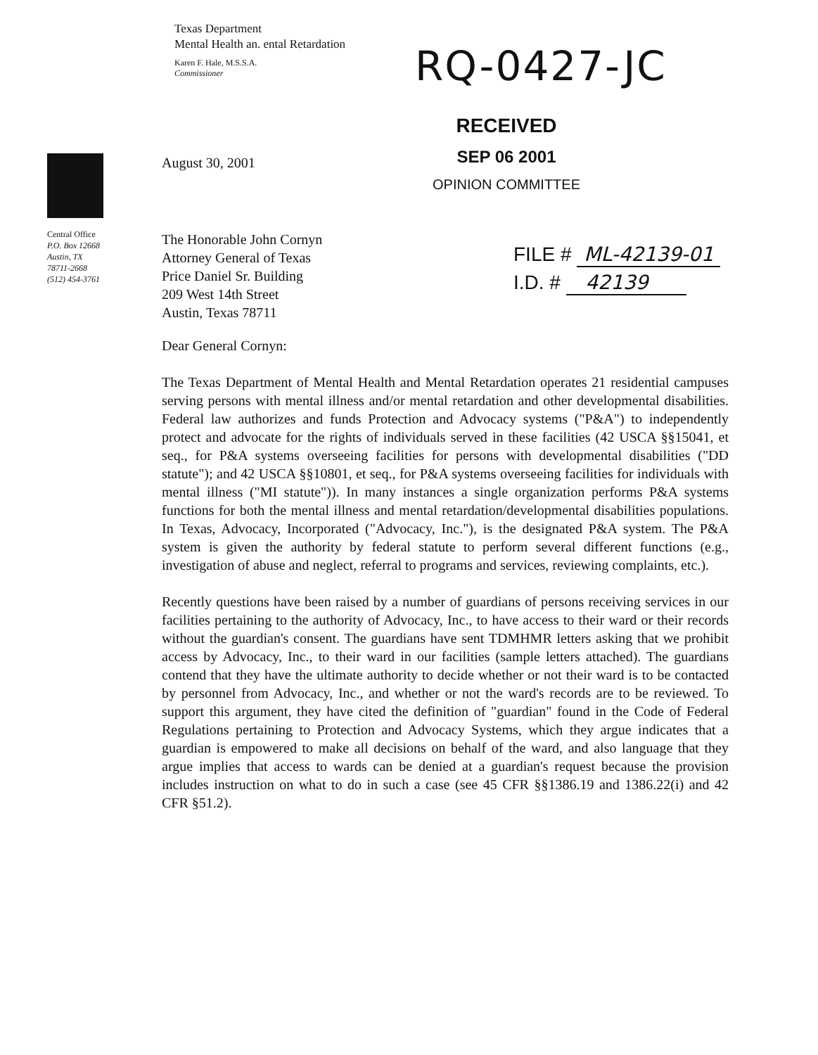Texas Department
Mental Health an. ental Retardation
Karen F. Hale, M.S.S.A.
Commissioner
RQ-0427-JC
RECEIVED
SEP 06 2001
OPINION COMMITTEE
Central Office
P.O. Box 12668
Austin, TX
78711-2668
(512) 454-3761
August 30, 2001
The Honorable John Cornyn
Attorney General of Texas
Price Daniel Sr. Building
209 West 14th Street
Austin, Texas 78711
FILE # ML-42139-01
I.D. # 42139
Dear General Cornyn:
The Texas Department of Mental Health and Mental Retardation operates 21 residential campuses serving persons with mental illness and/or mental retardation and other developmental disabilities. Federal law authorizes and funds Protection and Advocacy systems ("P&A") to independently protect and advocate for the rights of individuals served in these facilities (42 USCA §§15041, et seq., for P&A systems overseeing facilities for persons with developmental disabilities ("DD statute"); and 42 USCA §§10801, et seq., for P&A systems overseeing facilities for individuals with mental illness ("MI statute")). In many instances a single organization performs P&A systems functions for both the mental illness and mental retardation/developmental disabilities populations. In Texas, Advocacy, Incorporated ("Advocacy, Inc."), is the designated P&A system. The P&A system is given the authority by federal statute to perform several different functions (e.g., investigation of abuse and neglect, referral to programs and services, reviewing complaints, etc.).
Recently questions have been raised by a number of guardians of persons receiving services in our facilities pertaining to the authority of Advocacy, Inc., to have access to their ward or their records without the guardian's consent. The guardians have sent TDMHMR letters asking that we prohibit access by Advocacy, Inc., to their ward in our facilities (sample letters attached). The guardians contend that they have the ultimate authority to decide whether or not their ward is to be contacted by personnel from Advocacy, Inc., and whether or not the ward's records are to be reviewed. To support this argument, they have cited the definition of "guardian" found in the Code of Federal Regulations pertaining to Protection and Advocacy Systems, which they argue indicates that a guardian is empowered to make all decisions on behalf of the ward, and also language that they argue implies that access to wards can be denied at a guardian's request because the provision includes instruction on what to do in such a case (see 45 CFR §§1386.19 and 1386.22(i) and 42 CFR §51.2).